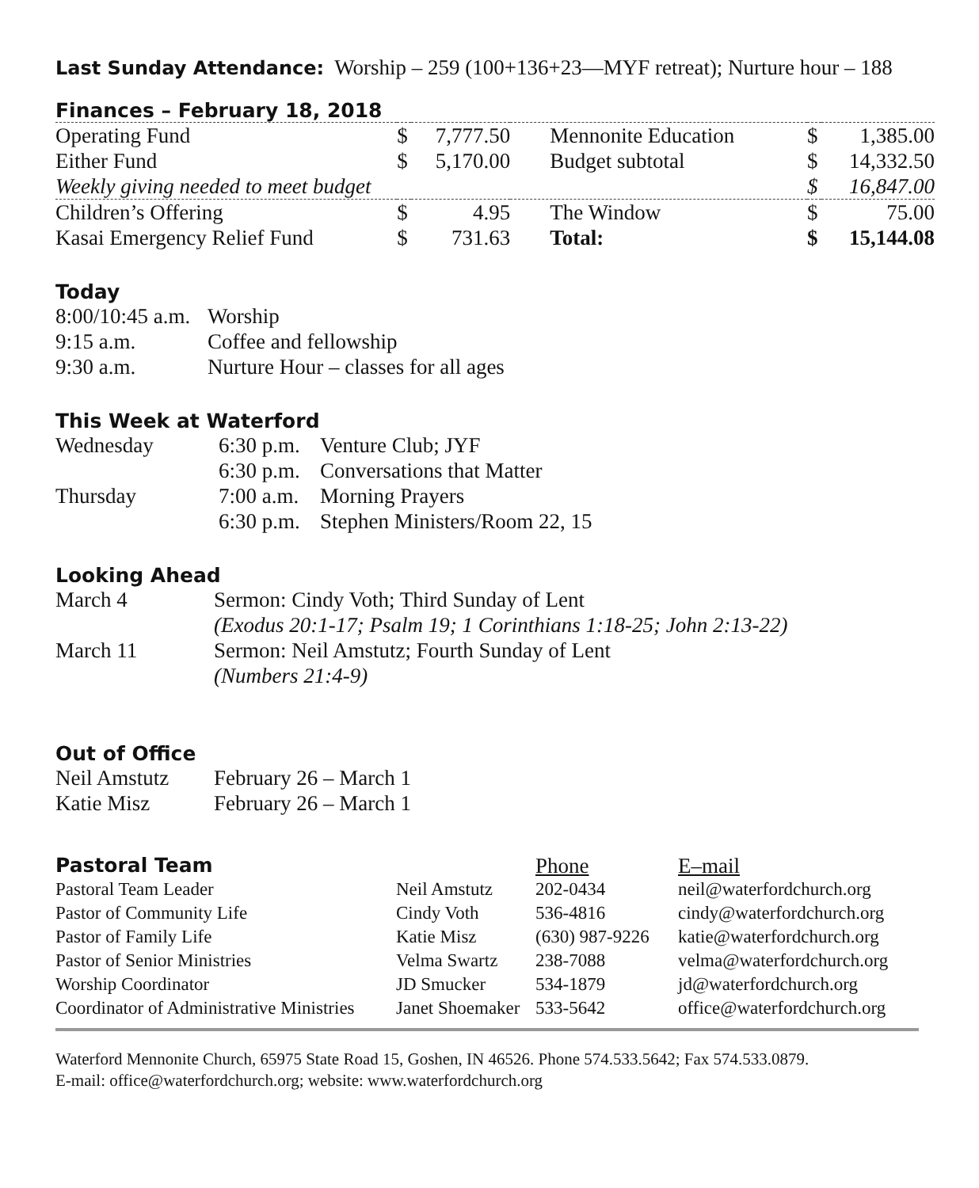Last Sunday Attendance: Worship – 259 (100+136+23—MYF retreat); Nurture hour – 188
Finances – February 18, 2018
| Operating Fund | $ | 7,777.50 | Mennonite Education | $ | 1,385.00 |
| Either Fund | $ | 5,170.00 | Budget subtotal | $ | 14,332.50 |
| Weekly giving needed to meet budget | | | | $ | 16,847.00 |
| Children’s Offering | $ | 4.95 | The Window | $ | 75.00 |
| Kasai Emergency Relief Fund | $ | 731.63 | Total: | $ | 15,144.08 |
Today
| 8:00/10:45 a.m. | Worship |
| 9:15 a.m. | Coffee and fellowship |
| 9:30 a.m. | Nurture Hour – classes for all ages |
This Week at Waterford
| Wednesday | 6:30 p.m. | Venture Club; JYF |
| | 6:30 p.m. | Conversations that Matter |
| Thursday | 7:00 a.m. | Morning Prayers |
| | 6:30 p.m. | Stephen Ministers/Room 22, 15 |
Looking Ahead
| March 4 | Sermon: Cindy Voth; Third Sunday of Lent |
| | (Exodus 20:1-17; Psalm 19; 1 Corinthians 1:18-25; John 2:13-22) |
| March 11 | Sermon: Neil Amstutz; Fourth Sunday of Lent |
| | (Numbers 21:4-9) |
Out of Office
| Neil Amstutz | February 26 – March 1 |
| Katie Misz | February 26 – March 1 |
| Pastoral Team | | Phone | E–mail |
| Pastoral Team Leader | Neil Amstutz | 202-0434 | neil@waterfordchurch.org |
| Pastor of Community Life | Cindy Voth | 536-4816 | cindy@waterfordchurch.org |
| Pastor of Family Life | Katie Misz | (630) 987-9226 | katie@waterfordchurch.org |
| Pastor of Senior Ministries | Velma Swartz | 238-7088 | velma@waterfordchurch.org |
| Worship Coordinator | JD Smucker | 534-1879 | jd@waterfordchurch.org |
| Coordinator of Administrative Ministries | Janet Shoemaker | 533-5642 | office@waterfordchurch.org |
Waterford Mennonite Church, 65975 State Road 15, Goshen, IN 46526. Phone 574.533.5642; Fax 574.533.0879.
E-mail: office@waterfordchurch.org; website: www.waterfordchurch.org